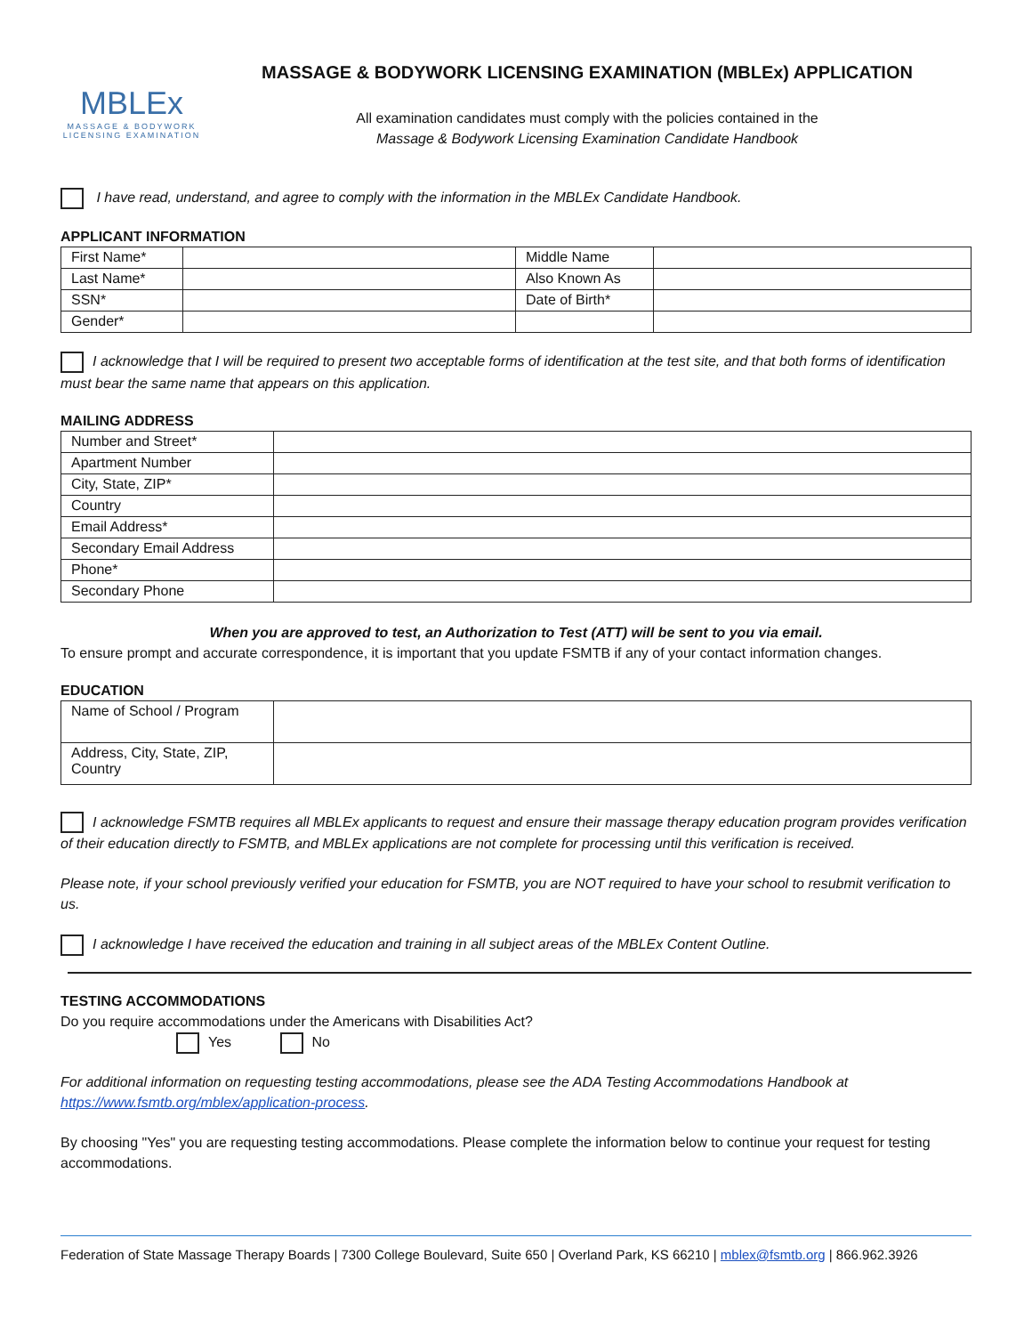MBLEx
MASSAGE & BODYWORK LICENSING EXAMINATION
MASSAGE & BODYWORK LICENSING EXAMINATION (MBLEx) APPLICATION
All examination candidates must comply with the policies contained in the
Massage & Bodywork Licensing Examination Candidate Handbook
I have read, understand, and agree to comply with the information in the MBLEx Candidate Handbook.
APPLICANT INFORMATION
| First Name* | | Middle Name | |
| Last Name* | | Also Known As | |
| SSN* | | Date of Birth* | |
| Gender* | | | |
I acknowledge that I will be required to present two acceptable forms of identification at the test site, and that both forms of identification must bear the same name that appears on this application.
MAILING ADDRESS
| Number and Street* | |
| Apartment Number | |
| City, State, ZIP* | |
| Country | |
| Email Address* | |
| Secondary Email Address | |
| Phone* | |
| Secondary Phone | |
When you are approved to test, an Authorization to Test (ATT) will be sent to you via email.
To ensure prompt and accurate correspondence, it is important that you update FSMTB if any of your contact information changes.
EDUCATION
| Name of School / Program | |
| Address, City, State, ZIP, Country | |
I acknowledge FSMTB requires all MBLEx applicants to request and ensure their massage therapy education program provides verification of their education directly to FSMTB, and MBLEx applications are not complete for processing until this verification is received.
Please note, if your school previously verified your education for FSMTB, you are NOT required to have your school to resubmit verification to us.
I acknowledge I have received the education and training in all subject areas of the MBLEx Content Outline.
TESTING ACCOMMODATIONS
Do you require accommodations under the Americans with Disabilities Act?
Yes No
For additional information on requesting testing accommodations, please see the ADA Testing Accommodations Handbook at https://www.fsmtb.org/mblex/application-process.
By choosing "Yes" you are requesting testing accommodations. Please complete the information below to continue your request for testing accommodations.
Federation of State Massage Therapy Boards | 7300 College Boulevard, Suite 650 | Overland Park, KS 66210 | mblex@fsmtb.org | 866.962.3926